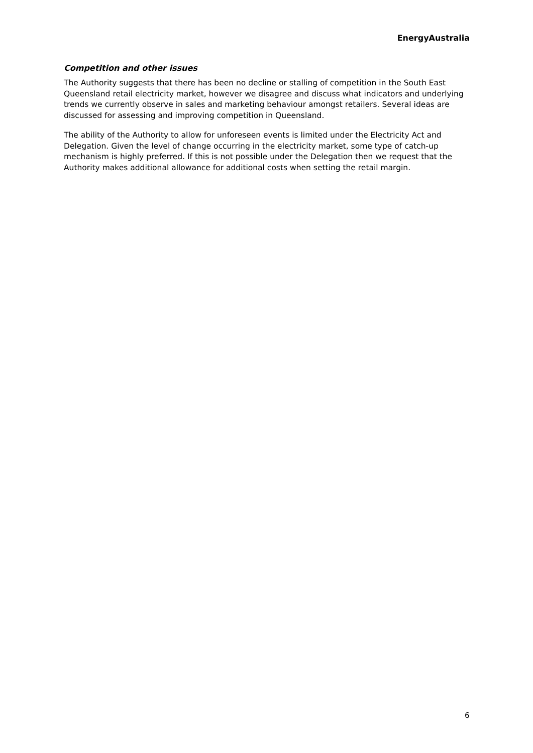EnergyAustralia
Competition and other issues
The Authority suggests that there has been no decline or stalling of competition in the South East Queensland retail electricity market, however we disagree and discuss what indicators and underlying trends we currently observe in sales and marketing behaviour amongst retailers. Several ideas are discussed for assessing and improving competition in Queensland.
The ability of the Authority to allow for unforeseen events is limited under the Electricity Act and Delegation. Given the level of change occurring in the electricity market, some type of catch-up mechanism is highly preferred. If this is not possible under the Delegation then we request that the Authority makes additional allowance for additional costs when setting the retail margin.
6